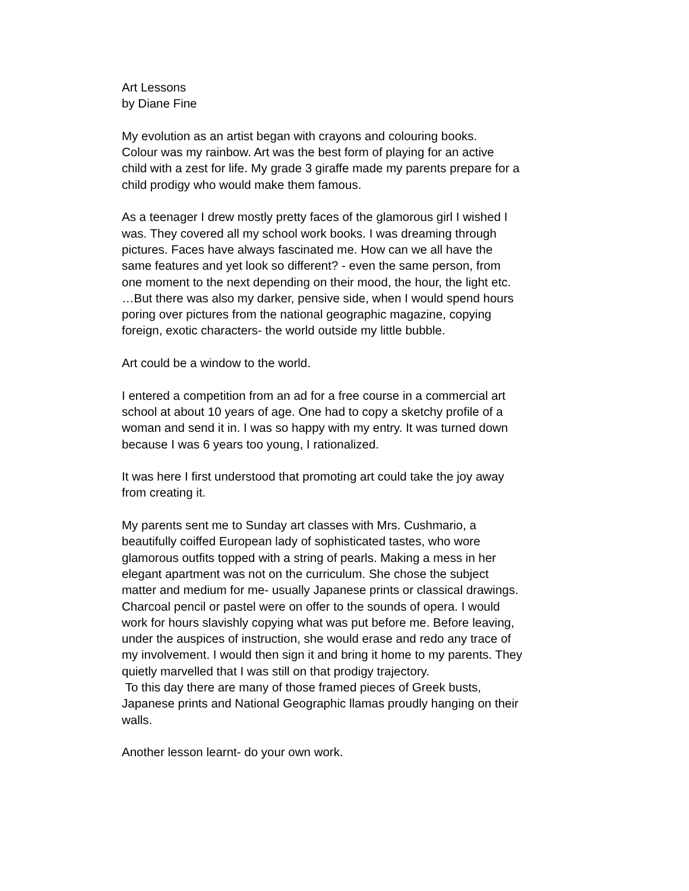Art Lessons
by Diane Fine
My evolution as an artist began with crayons and colouring books.
Colour was my rainbow. Art was the best form of playing for an active
child with a zest for life. My grade 3 giraffe made my parents prepare for a
child prodigy who would make them famous.
As a teenager I drew mostly pretty faces of the glamorous girl I wished I
was. They covered all my school work books. I was dreaming through
pictures. Faces have always fascinated me. How can we all have the
same features and yet look so different? - even the same person, from
one moment to the next depending on their mood, the hour, the light etc.
…But there was also my darker, pensive side, when I would spend hours
poring over pictures from the national geographic magazine, copying
foreign, exotic characters- the world outside my little bubble.
Art could be a window to the world.
I entered a competition from an ad for a free course in a commercial art
school at about 10 years of age. One had to copy a sketchy profile of a
woman and send it in. I was so happy with my entry. It was turned down
because I was 6 years too young, I rationalized.
It was here I first understood that promoting art could take the joy away
from creating it.
My parents sent me to Sunday art classes with Mrs. Cushmario, a
beautifully coiffed European lady of sophisticated tastes, who wore
glamorous outfits topped with a string of pearls. Making a mess in her
elegant apartment was not on the curriculum. She chose the subject
matter and medium for me- usually Japanese prints or classical drawings.
Charcoal pencil or pastel were on offer to the sounds of opera. I would
work for hours slavishly copying what was put before me. Before leaving,
under the auspices of instruction, she would erase and redo any trace of
my involvement. I would then sign it and bring it home to my parents. They
quietly marvelled that I was still on that prodigy trajectory.
To this day there are many of those framed pieces of Greek busts,
Japanese prints and National Geographic llamas proudly hanging on their
walls.
Another lesson learnt- do your own work.